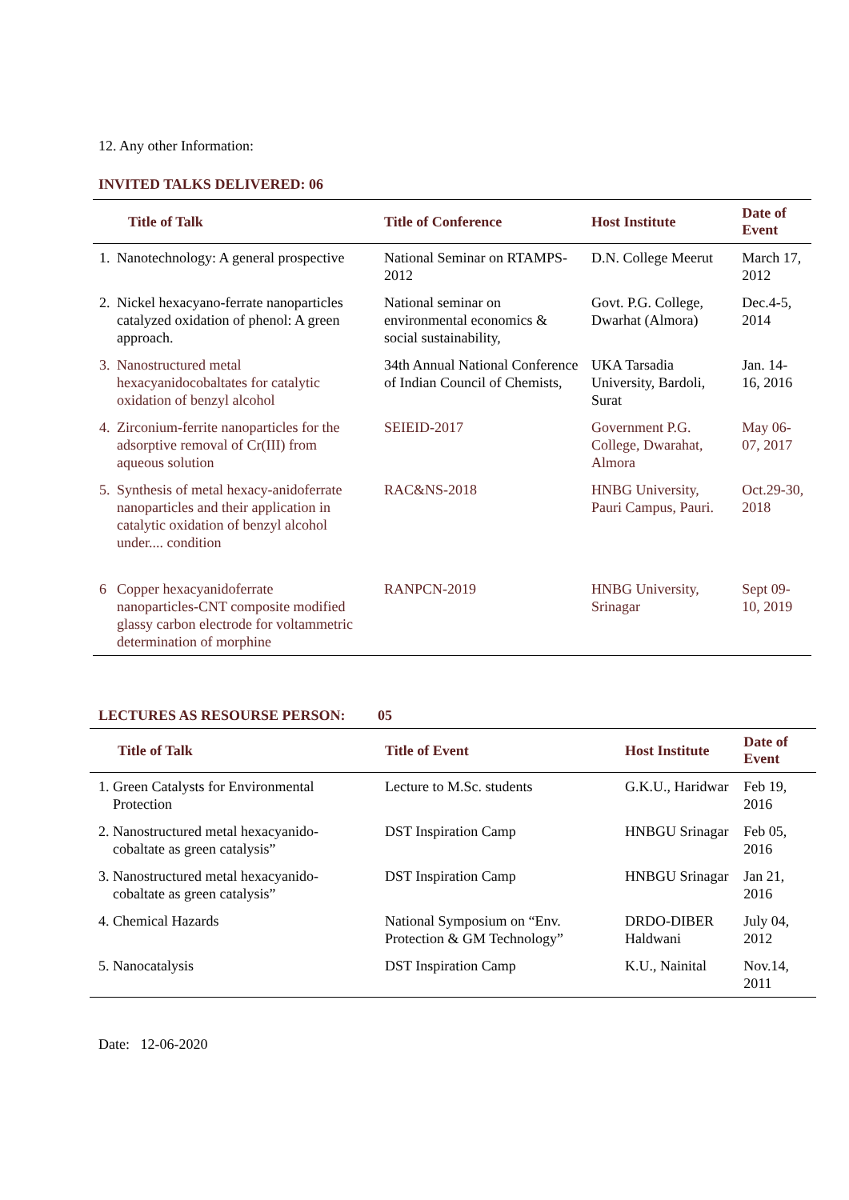12. Any other Information:
INVITED TALKS DELIVERED: 06
| Title of Talk | Title of Conference | Host Institute | Date of Event |
| --- | --- | --- | --- |
| 1. Nanotechnology: A general prospective | National Seminar on RTAMPS-2012 | D.N. College Meerut | March 17, 2012 |
| 2. Nickel hexacyano-ferrate nanoparticles catalyzed oxidation of phenol: A green approach. | National seminar on environmental economics & social sustainability, | Govt. P.G. College, Dwarhat (Almora) | Dec.4-5, 2014 |
| 3. Nanostructured metal hexacyanidocobaltates for catalytic oxidation of benzyl alcohol | 34th Annual National Conference of Indian Council of Chemists, | UKA Tarsadia University, Bardoli, Surat | Jan. 14-16, 2016 |
| 4. Zirconium-ferrite nanoparticles for the adsorptive removal of Cr(III) from aqueous solution | SEIEID-2017 | Government P.G. College, Dwarahat, Almora | May 06-07, 2017 |
| 5. Synthesis of metal hexacy-anidoferrate nanoparticles and their application in catalytic oxidation of benzyl alcohol under.... condition | RAC&NS-2018 | HNBG University, Pauri Campus, Pauri. | Oct.29-30, 2018 |
| 6 Copper hexacyanidoferrate nanoparticles-CNT composite modified glassy carbon electrode for voltammetric determination of morphine | RANPCN-2019 | HNBG University, Srinagar | Sept 09-10, 2019 |
LECTURES AS RESOURSE PERSON: 05
| Title of Talk | Title of Event | Host Institute | Date of Event |
| --- | --- | --- | --- |
| 1. Green Catalysts for Environmental Protection | Lecture to M.Sc. students | G.K.U., Haridwar | Feb 19, 2016 |
| 2. Nanostructured metal hexacyanido- cobaltate as green catalysis” | DST Inspiration Camp | HNBGU Srinagar | Feb 05, 2016 |
| 3. Nanostructured metal hexacyanido- cobaltate as green catalysis” | DST Inspiration Camp | HNBGU Srinagar | Jan 21, 2016 |
| 4. Chemical Hazards | National Symposium on “Env. Protection & GM Technology” | DRDO-DIBER Haldwani | July 04, 2012 |
| 5. Nanocatalysis | DST Inspiration Camp | K.U., Nainital | Nov.14, 2011 |
Date: 12-06-2020